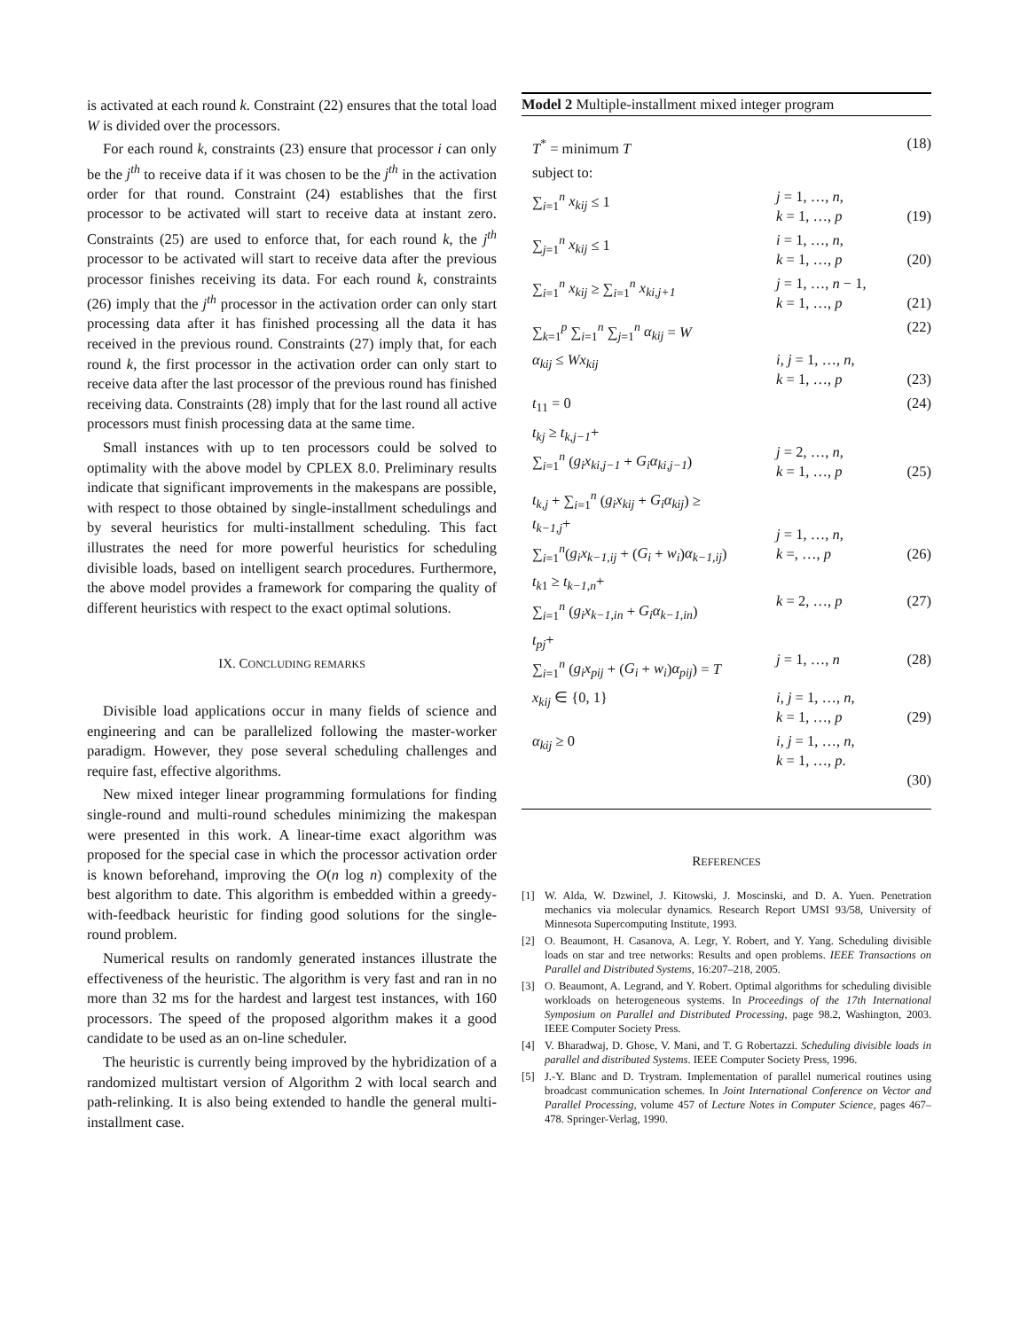is activated at each round k. Constraint (22) ensures that the total load W is divided over the processors.
For each round k, constraints (23) ensure that processor i can only be the j<sup>th</sup> to receive data if it was chosen to be the j<sup>th</sup> in the activation order for that round. Constraint (24) establishes that the first processor to be activated will start to receive data at instant zero. Constraints (25) are used to enforce that, for each round k, the j<sup>th</sup> processor to be activated will start to receive data after the previous processor finishes receiving its data. For each round k, constraints (26) imply that the j<sup>th</sup> processor in the activation order can only start processing data after it has finished processing all the data it has received in the previous round. Constraints (27) imply that, for each round k, the first processor in the activation order can only start to receive data after the last processor of the previous round has finished receiving data. Constraints (28) imply that for the last round all active processors must finish processing data at the same time.
Small instances with up to ten processors could be solved to optimality with the above model by CPLEX 8.0. Preliminary results indicate that significant improvements in the makespans are possible, with respect to those obtained by single-installment schedulings and by several heuristics for multi-installment scheduling. This fact illustrates the need for more powerful heuristics for scheduling divisible loads, based on intelligent search procedures. Furthermore, the above model provides a framework for comparing the quality of different heuristics with respect to the exact optimal solutions.
IX. CONCLUDING REMARKS
Divisible load applications occur in many fields of science and engineering and can be parallelized following the master-worker paradigm. However, they pose several scheduling challenges and require fast, effective algorithms.
New mixed integer linear programming formulations for finding single-round and multi-round schedules minimizing the makespan were presented in this work. A linear-time exact algorithm was proposed for the special case in which the processor activation order is known beforehand, improving the O(n log n) complexity of the best algorithm to date. This algorithm is embedded within a greedy-with-feedback heuristic for finding good solutions for the single-round problem.
Numerical results on randomly generated instances illustrate the effectiveness of the heuristic. The algorithm is very fast and ran in no more than 32 ms for the hardest and largest test instances, with 160 processors. The speed of the proposed algorithm makes it a good candidate to be used as an on-line scheduler.
The heuristic is currently being improved by the hybridization of a randomized multistart version of Algorithm 2 with local search and path-relinking. It is also being extended to handle the general multi-installment case.
Model 2 Multiple-installment mixed integer program
| T<sup>*</sup> = minimum T | | (18) |
| subject to: | | |
| ∑<sub>i=1</sub><sup>n</sup> x<sub>kij</sub> ≤ 1 | j = 1, …, n , k = 1, …, p | (19) |
| ∑<sub>j=1</sub><sup>n</sup> x<sub>kij</sub> ≤ 1 | i = 1, …, n , k = 1, …, p | (20) |
| ∑<sub>i=1</sub><sup>n</sup> x<sub>kij</sub> ≥ ∑<sub>i=1</sub><sup>n</sup> x<sub>ki,j+1</sub> | j = 1, …, n − 1, k = 1, …, p | (21) |
| ∑<sub>k=1</sub><sup>p</sup> ∑<sub>i=1</sub><sup>n</sup> ∑<sub>j=1</sub><sup>n</sup> α<sub>kij</sub> = W | | (22) |
| α<sub>kij</sub> ≤ Wx<sub>kij</sub> | i, j = 1, …, n , k = 1, …, p | (23) |
| t<sub>11</sub> = 0 | | (24) |
| t<sub>kj</sub> ≥ t<sub>k,j−1</sub> + ∑<sub>i=1</sub><sup>n</sup> ( g<sub>i</sub>x<sub>ki,j−1</sub> + G<sub>i</sub>α<sub>ki,j−1</sub> ) | j = 2, …, n , k = 1, …, p | (25) |
| t<sub>k,j</sub> + ∑<sub>i=1</sub><sup>n</sup> ( g<sub>i</sub>x<sub>kij</sub> + G<sub>i</sub>α<sub>kij</sub> ) ≥ t<sub>k−1,j</sub> + ∑<sub>i=1</sub><sup>n</sup>( g<sub>i</sub>x<sub>k−1,ij</sub> + ( G<sub>i</sub> + w<sub>i</sub> ) α<sub>k−1,ij</sub> ) | j = 1, …, n , k =, …, p | (26) |
| t<sub>k1</sub> ≥ t<sub>k−1,n</sub> + ∑<sub>i=1</sub><sup>n</sup> ( g<sub>i</sub>x<sub>k−1,in</sub> + G<sub>i</sub>α<sub>k−1,in</sub> ) | k = 2, …, p | (27) |
| t<sub>pj</sub> + ∑<sub>i=1</sub><sup>n</sup> ( g<sub>i</sub>x<sub>pij</sub> + ( G<sub>i</sub> + w<sub>i</sub> ) α<sub>pij</sub> ) = T | j = 1, …, n | (28) |
| x<sub>kij</sub> ∈ {0, 1} | i, j = 1, …, n , k = 1, …, p | (29) |
| α<sub>kij</sub> ≥ 0 | i, j = 1, …, n , k = 1, …, p . | (30) |
REFERENCES
[1] W. Alda, W. Dzwinel, J. Kitowski, J. Moscinski, and D. A. Yuen. Penetration mechanics via molecular dynamics. Research Report UMSI 93/58, University of Minnesota Supercomputing Institute, 1993.
[2] O. Beaumont, H. Casanova, A. Legr, Y. Robert, and Y. Yang. Scheduling divisible loads on star and tree networks: Results and open problems. IEEE Transactions on Parallel and Distributed Systems, 16:207–218, 2005.
[3] O. Beaumont, A. Legrand, and Y. Robert. Optimal algorithms for scheduling divisible workloads on heterogeneous systems. In Proceedings of the 17th International Symposium on Parallel and Distributed Processing, page 98.2, Washington, 2003. IEEE Computer Society Press.
[4] V. Bharadwaj, D. Ghose, V. Mani, and T. G Robertazzi. Scheduling divisible loads in parallel and distributed Systems. IEEE Computer Society Press, 1996.
[5] J.-Y. Blanc and D. Trystram. Implementation of parallel numerical routines using broadcast communication schemes. In Joint International Conference on Vector and Parallel Processing, volume 457 of Lecture Notes in Computer Science, pages 467–478. Springer-Verlag, 1990.